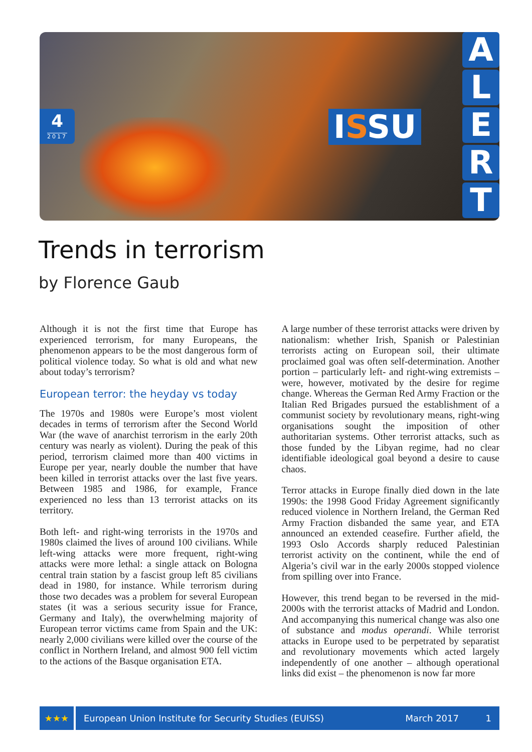4
2017
ISSU
A
L
E
R
T
Trends in terrorism
by Florence Gaub
Although it is not the first time that Europe has experienced terrorism, for many Europeans, the phenomenon appears to be the most dangerous form of political violence today. So what is old and what new about today’s terrorism?
European terror: the heyday vs today
The 1970s and 1980s were Europe’s most violent decades in terms of terrorism after the Second World War (the wave of anarchist terrorism in the early 20th century was nearly as violent). During the peak of this period, terrorism claimed more than 400 victims in Europe per year, nearly double the number that have been killed in terrorist attacks over the last five years. Between 1985 and 1986, for example, France experienced no less than 13 terrorist attacks on its territory.
Both left- and right-wing terrorists in the 1970s and 1980s claimed the lives of around 100 civilians. While left-wing attacks were more frequent, right-wing attacks were more lethal: a single attack on Bologna central train station by a fascist group left 85 civilians dead in 1980, for instance. While terrorism during those two decades was a problem for several European states (it was a serious security issue for France, Germany and Italy), the overwhelming majority of European terror victims came from Spain and the UK: nearly 2,000 civilians were killed over the course of the conflict in Northern Ireland, and almost 900 fell victim to the actions of the Basque organisation ETA.
A large number of these terrorist attacks were driven by nationalism: whether Irish, Spanish or Palestinian terrorists acting on European soil, their ultimate proclaimed goal was often self-determination. Another portion – particularly left- and right-wing extremists – were, however, motivated by the desire for regime change. Whereas the German Red Army Fraction or the Italian Red Brigades pursued the establishment of a communist society by revolutionary means, right-wing organisations sought the imposition of other authoritarian systems. Other terrorist attacks, such as those funded by the Libyan regime, had no clear identifiable ideological goal beyond a desire to cause chaos.
Terror attacks in Europe finally died down in the late 1990s: the 1998 Good Friday Agreement significantly reduced violence in Northern Ireland, the German Red Army Fraction disbanded the same year, and ETA announced an extended ceasefire. Further afield, the 1993 Oslo Accords sharply reduced Palestinian terrorist activity on the continent, while the end of Algeria’s civil war in the early 2000s stopped violence from spilling over into France.
However, this trend began to be reversed in the mid-2000s with the terrorist attacks of Madrid and London. And accompanying this numerical change was also one of substance and modus operandi. While terrorist attacks in Europe used to be perpetrated by separatist and revolutionary movements which acted largely independently of one another – although operational links did exist – the phenomenon is now far more
★★★
European Union Institute for Security Studies (EUISS) March 2017 1